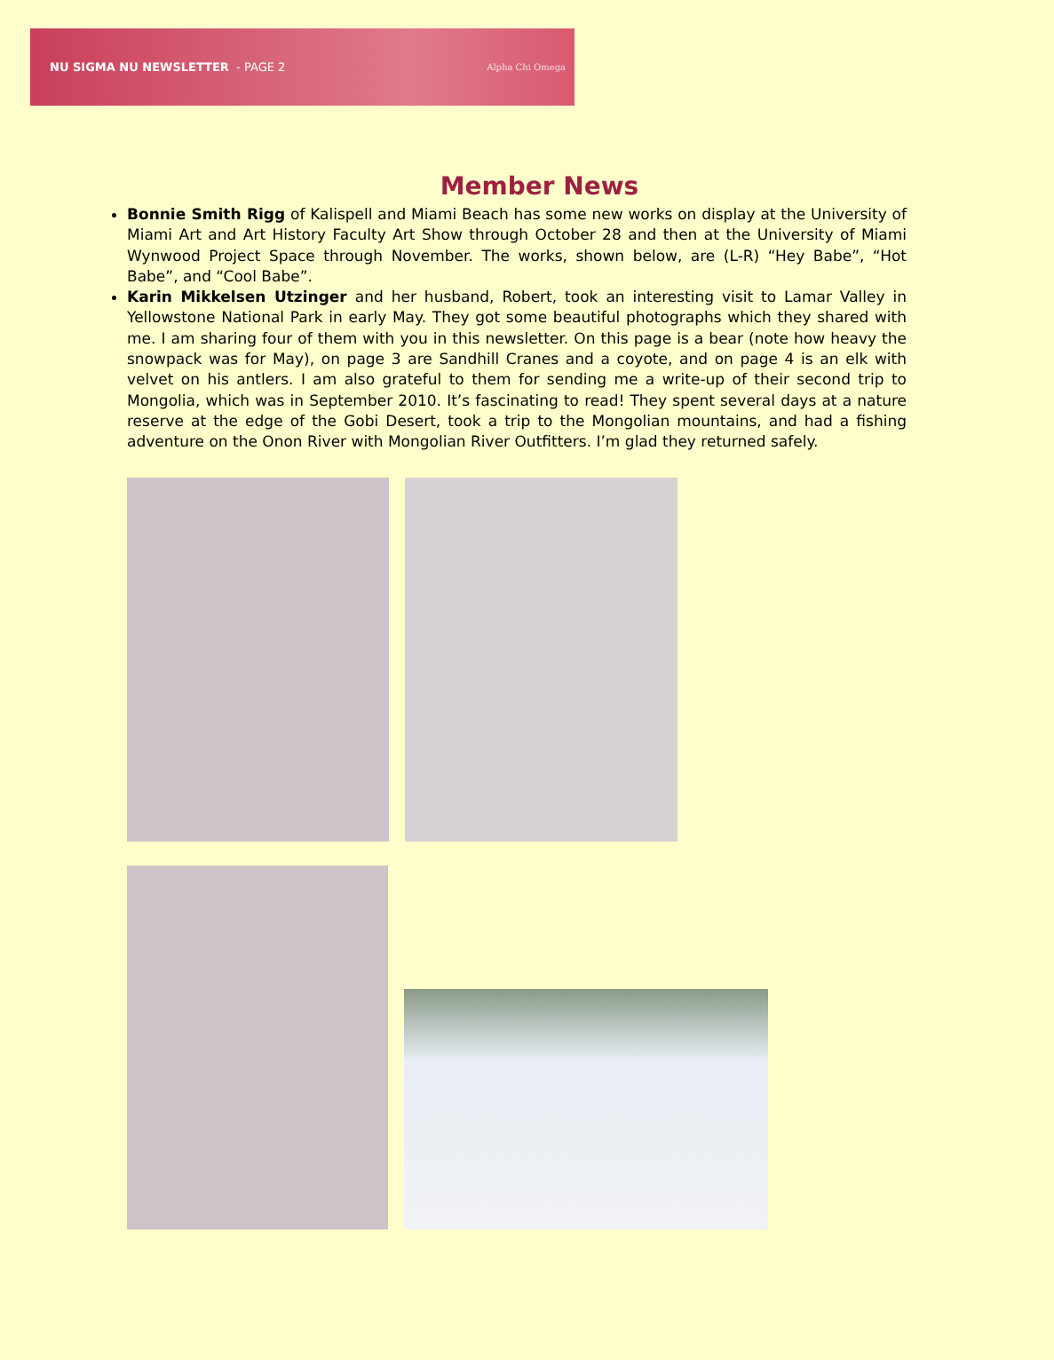NU SIGMA NU NEWSLETTER - PAGE 2
Alpha Chi Omega
Member News
Bonnie Smith Rigg of Kalispell and Miami Beach has some new works on display at the University of Miami Art and Art History Faculty Art Show through October 28 and then at the University of Miami Wynwood Project Space through November. The works, shown below, are (L-R) “Hey Babe”, “Hot Babe”, and “Cool Babe”.
Karin Mikkelsen Utzinger and her husband, Robert, took an interesting visit to Lamar Valley in Yellowstone National Park in early May. They got some beautiful photographs which they shared with me. I am sharing four of them with you in this newsletter. On this page is a bear (note how heavy the snowpack was for May), on page 3 are Sandhill Cranes and a coyote, and on page 4 is an elk with velvet on his antlers. I am also grateful to them for sending me a write-up of their second trip to Mongolia, which was in September 2010. It’s fascinating to read! They spent several days at a nature reserve at the edge of the Gobi Desert, took a trip to the Mongolian mountains, and had a fishing adventure on the Onon River with Mongolian River Outfitters. I’m glad they returned safely.